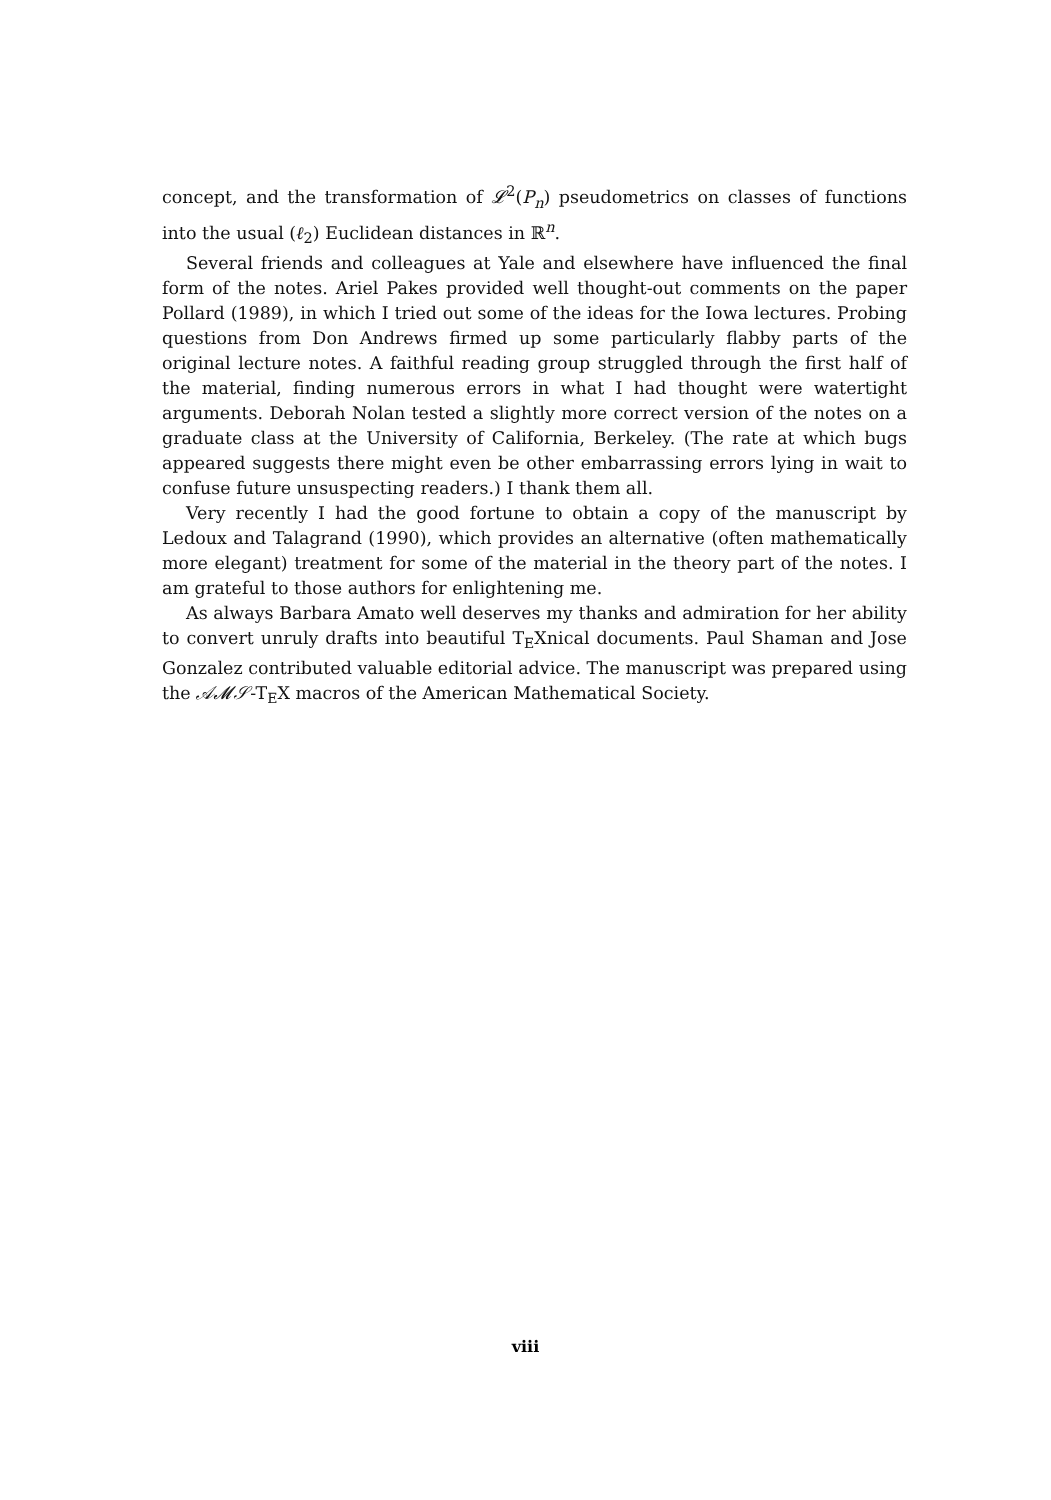concept, and the transformation of 𝓛<sup>2</sup>(P<sub>n</sub>) pseudometrics on classes of functions into the usual (ℓ<sub>2</sub>) Euclidean distances in ℝ<sup>n</sup>.
Several friends and colleagues at Yale and elsewhere have influenced the final form of the notes. Ariel Pakes provided well thought-out comments on the paper Pollard (1989), in which I tried out some of the ideas for the Iowa lectures. Probing questions from Don Andrews firmed up some particularly flabby parts of the original lecture notes. A faithful reading group struggled through the first half of the material, finding numerous errors in what I had thought were watertight arguments. Deborah Nolan tested a slightly more correct version of the notes on a graduate class at the University of California, Berkeley. (The rate at which bugs appeared suggests there might even be other embarrassing errors lying in wait to confuse future unsuspecting readers.) I thank them all.
Very recently I had the good fortune to obtain a copy of the manuscript by Ledoux and Talagrand (1990), which provides an alternative (often mathematically more elegant) treatment for some of the material in the theory part of the notes. I am grateful to those authors for enlightening me.
As always Barbara Amato well deserves my thanks and admiration for her ability to convert unruly drafts into beautiful T<sub>E</sub>Xnical documents. Paul Shaman and Jose Gonzalez contributed valuable editorial advice. The manuscript was prepared using the 𝒜𝓜𝒮-T<sub>E</sub>X macros of the American Mathematical Society.
viii